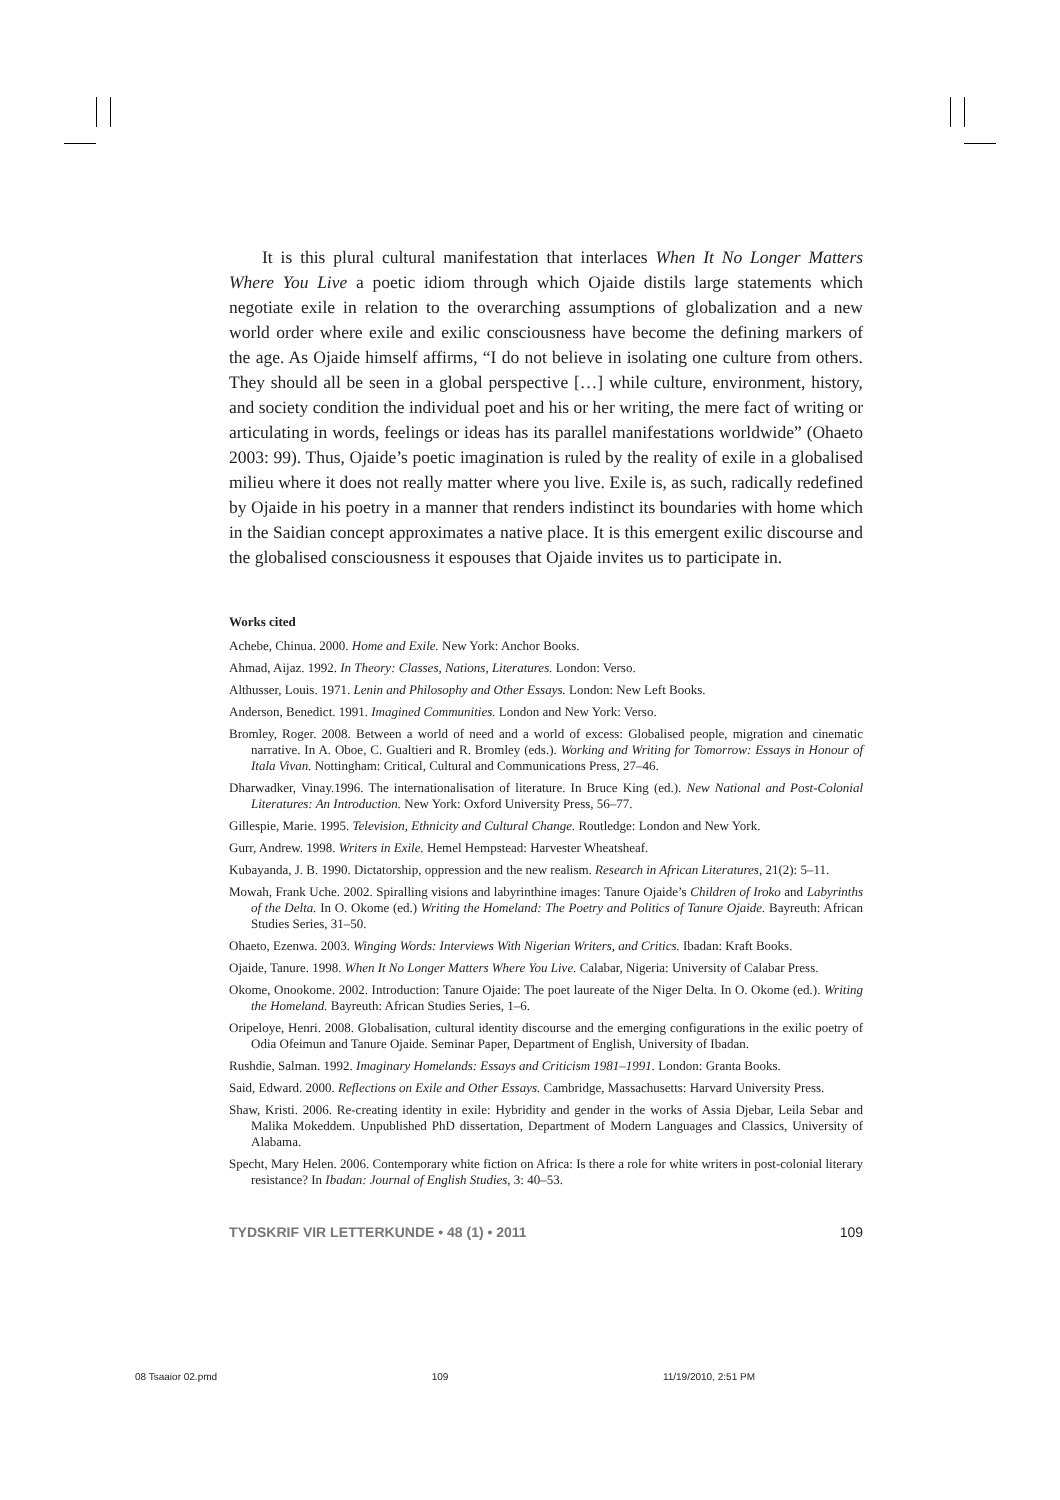It is this plural cultural manifestation that interlaces When It No Longer Matters Where You Live a poetic idiom through which Ojaide distils large statements which negotiate exile in relation to the overarching assumptions of globalization and a new world order where exile and exilic consciousness have become the defining markers of the age. As Ojaide himself affirms, “I do not believe in isolating one culture from others. They should all be seen in a global perspective […] while culture, environment, history, and society condition the individual poet and his or her writing, the mere fact of writing or articulating in words, feelings or ideas has its parallel manifestations worldwide” (Ohaeto 2003: 99). Thus, Ojaide’s poetic imagination is ruled by the reality of exile in a globalised milieu where it does not really matter where you live. Exile is, as such, radically redefined by Ojaide in his poetry in a manner that renders indistinct its boundaries with home which in the Saidian concept approximates a native place. It is this emergent exilic discourse and the globalised consciousness it espouses that Ojaide invites us to participate in.
Works cited
Achebe, Chinua. 2000. Home and Exile. New York: Anchor Books.
Ahmad, Aijaz. 1992. In Theory: Classes, Nations, Literatures. London: Verso.
Althusser, Louis. 1971. Lenin and Philosophy and Other Essays. London: New Left Books.
Anderson, Benedict. 1991. Imagined Communities. London and New York: Verso.
Bromley, Roger. 2008. Between a world of need and a world of excess: Globalised people, migration and cinematic narrative. In A. Oboe, C. Gualtieri and R. Bromley (eds.). Working and Writing for Tomorrow: Essays in Honour of Itala Vivan. Nottingham: Critical, Cultural and Communications Press, 27–46.
Dharwadker, Vinay.1996. The internationalisation of literature. In Bruce King (ed.). New National and Post-Colonial Literatures: An Introduction. New York: Oxford University Press, 56–77.
Gillespie, Marie. 1995. Television, Ethnicity and Cultural Change. Routledge: London and New York.
Gurr, Andrew. 1998. Writers in Exile. Hemel Hempstead: Harvester Wheatsheaf.
Kubayanda, J. B. 1990. Dictatorship, oppression and the new realism. Research in African Literatures, 21(2): 5–11.
Mowah, Frank Uche. 2002. Spiralling visions and labyrinthine images: Tanure Ojaide’s Children of Iroko and Labyrinths of the Delta. In O. Okome (ed.) Writing the Homeland: The Poetry and Politics of Tanure Ojaide. Bayreuth: African Studies Series, 31–50.
Ohaeto, Ezenwa. 2003. Winging Words: Interviews With Nigerian Writers, and Critics. Ibadan: Kraft Books.
Ojaide, Tanure. 1998. When It No Longer Matters Where You Live. Calabar, Nigeria: University of Calabar Press.
Okome, Onookome. 2002. Introduction: Tanure Ojaide: The poet laureate of the Niger Delta. In O. Okome (ed.). Writing the Homeland. Bayreuth: African Studies Series, 1–6.
Oripeloye, Henri. 2008. Globalisation, cultural identity discourse and the emerging configurations in the exilic poetry of Odia Ofeimun and Tanure Ojaide. Seminar Paper, Department of English, University of Ibadan.
Rushdie, Salman. 1992. Imaginary Homelands: Essays and Criticism 1981–1991. London: Granta Books.
Said, Edward. 2000. Reflections on Exile and Other Essays. Cambridge, Massachusetts: Harvard University Press.
Shaw, Kristi. 2006. Re-creating identity in exile: Hybridity and gender in the works of Assia Djebar, Leila Sebar and Malika Mokeddem. Unpublished PhD dissertation, Department of Modern Languages and Classics, University of Alabama.
Specht, Mary Helen. 2006. Contemporary white fiction on Africa: Is there a role for white writers in post-colonial literary resistance? In Ibadan: Journal of English Studies, 3: 40–53.
TYDSKRIF VIR LETTERKUNDE • 48 (1) • 2011 109
08 Tsaaior 02.pmd 109 11/19/2010, 2:51 PM